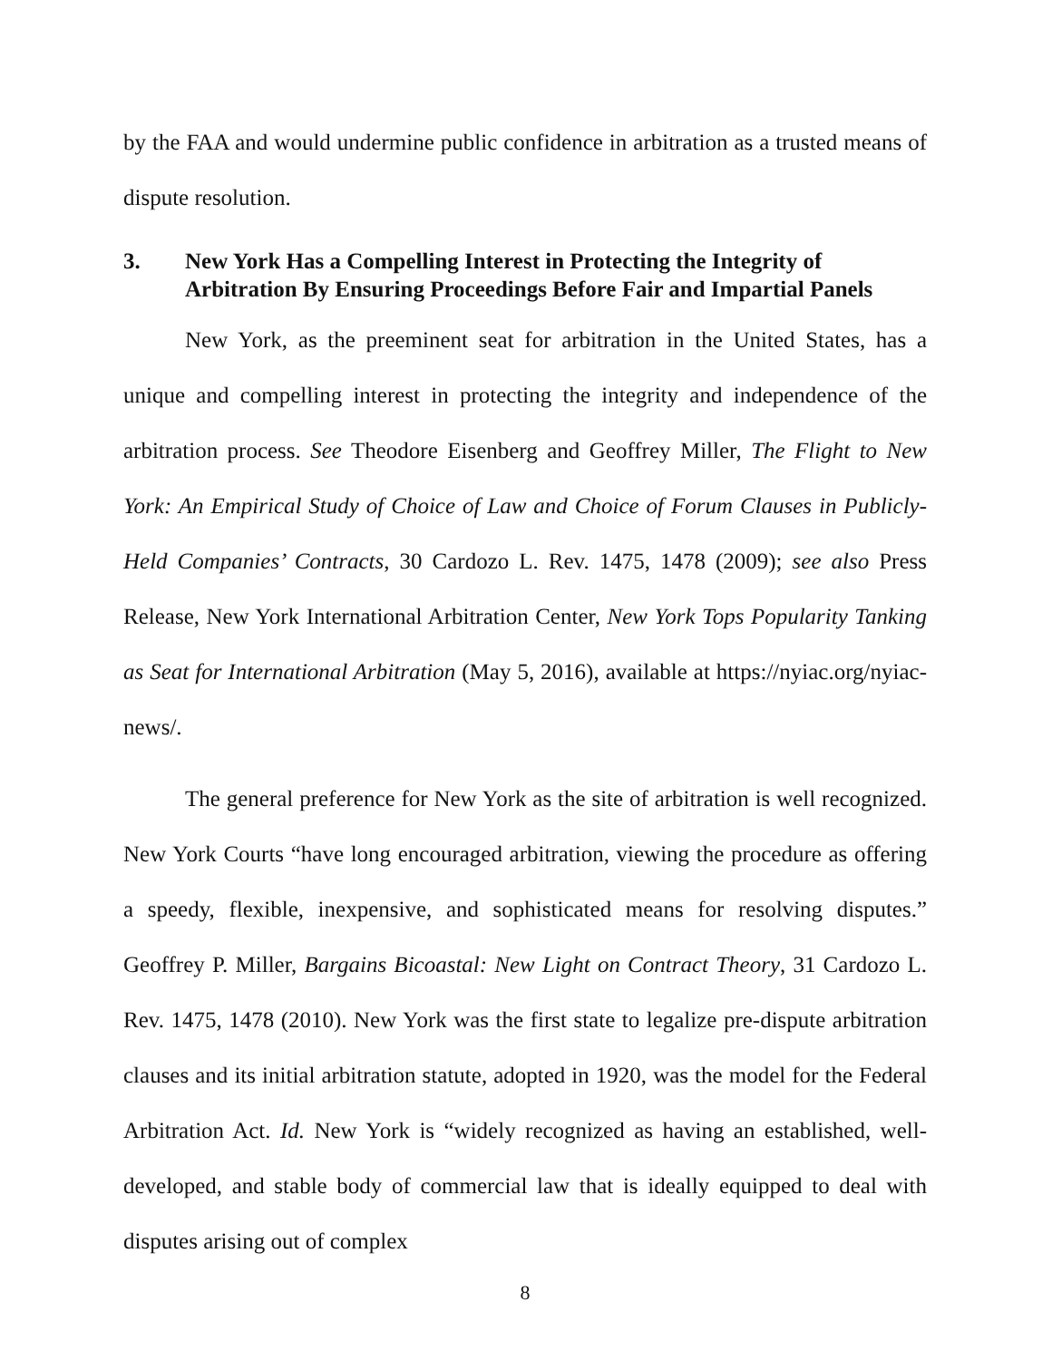by the FAA and would undermine public confidence in arbitration as a trusted means of dispute resolution.
3. New York Has a Compelling Interest in Protecting the Integrity of Arbitration By Ensuring Proceedings Before Fair and Impartial Panels
New York, as the preeminent seat for arbitration in the United States, has a unique and compelling interest in protecting the integrity and independence of the arbitration process. See Theodore Eisenberg and Geoffrey Miller, The Flight to New York: An Empirical Study of Choice of Law and Choice of Forum Clauses in Publicly-Held Companies’ Contracts, 30 Cardozo L. Rev. 1475, 1478 (2009); see also Press Release, New York International Arbitration Center, New York Tops Popularity Tanking as Seat for International Arbitration (May 5, 2016), available at https://nyiac.org/nyiac-news/.
The general preference for New York as the site of arbitration is well recognized. New York Courts “have long encouraged arbitration, viewing the procedure as offering a speedy, flexible, inexpensive, and sophisticated means for resolving disputes.” Geoffrey P. Miller, Bargains Bicoastal: New Light on Contract Theory, 31 Cardozo L. Rev. 1475, 1478 (2010). New York was the first state to legalize pre-dispute arbitration clauses and its initial arbitration statute, adopted in 1920, was the model for the Federal Arbitration Act. Id. New York is “widely recognized as having an established, well-developed, and stable body of commercial law that is ideally equipped to deal with disputes arising out of complex
8